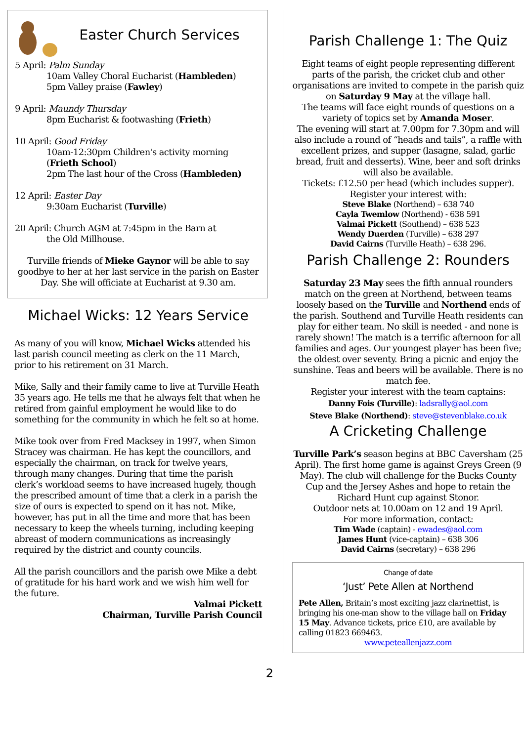Easter Church Services
5 April: Palm Sunday
10am Valley Choral Eucharist (Hambleden)
5pm Valley praise (Fawley)
9 April: Maundy Thursday
8pm Eucharist & footwashing (Frieth)
10 April: Good Friday
10am-12:30pm Children's activity morning (Frieth School)
2pm The last hour of the Cross (Hambleden)
12 April: Easter Day
9:30am Eucharist (Turville)
20 April: Church AGM at 7:45pm in the Barn at
the Old Millhouse.
Turville friends of Mieke Gaynor will be able to say goodbye to her at her last service in the parish on Easter Day. She will officiate at Eucharist at 9.30 am.
Michael Wicks: 12 Years Service
As many of you will know, Michael Wicks attended his last parish council meeting as clerk on the 11 March, prior to his retirement on 31 March.
Mike, Sally and their family came to live at Turville Heath 35 years ago. He tells me that he always felt that when he retired from gainful employment he would like to do something for the community in which he felt so at home.
Mike took over from Fred Macksey in 1997, when Simon Stracey was chairman. He has kept the councillors, and especially the chairman, on track for twelve years, through many changes. During that time the parish clerk’s workload seems to have increased hugely, though the prescribed amount of time that a clerk in a parish the size of ours is expected to spend on it has not. Mike, however, has put in all the time and more that has been necessary to keep the wheels turning, including keeping abreast of modern communications as increasingly required by the district and county councils.
All the parish councillors and the parish owe Mike a debt of gratitude for his hard work and we wish him well for the future.
Valmai Pickett
Chairman, Turville Parish Council
Parish Challenge 1: The Quiz
Eight teams of eight people representing different parts of the parish, the cricket club and other organisations are invited to compete in the parish quiz on Saturday 9 May at the village hall.
The teams will face eight rounds of questions on a variety of topics set by Amanda Moser.
The evening will start at 7.00pm for 7.30pm and will also include a round of “heads and tails”, a raffle with excellent prizes, and supper (lasagne, salad, garlic bread, fruit and desserts). Wine, beer and soft drinks will also be available.
Tickets: £12.50 per head (which includes supper).
Register your interest with:
Steve Blake (Northend) – 638 740
Cayla Twemlow (Northend) - 638 591
Valmai Pickett (Southend) – 638 523
Wendy Duerden (Turville) – 638 297
David Cairns (Turville Heath) – 638 296.
Parish Challenge 2: Rounders
Saturday 23 May sees the fifth annual rounders match on the green at Northend, between teams loosely based on the Turville and Northend ends of the parish. Southend and Turville Heath residents can play for either team. No skill is needed - and none is rarely shown! The match is a terrific afternoon for all families and ages. Our youngest player has been five; the oldest over seventy. Bring a picnic and enjoy the sunshine. Teas and beers will be available. There is no match fee.
Register your interest with the team captains:
Danny Fois (Turville): ladsrally@aol.com
Steve Blake (Northend): steve@stevenblake.co.uk
A Cricketing Challenge
Turville Park’s season begins at BBC Caversham (25 April). The first home game is against Greys Green (9 May). The club will challenge for the Bucks County Cup and the Jersey Ashes and hope to retain the Richard Hunt cup against Stonor.
Outdoor nets at 10.00am on 12 and 19 April.
For more information, contact:
Tim Wade (captain) - ewades@aol.com
James Hunt (vice-captain) – 638 306
David Cairns (secretary) – 638 296
Change of date
‘Just’ Pete Allen at Northend
Pete Allen, Britain’s most exciting jazz clarinettist, is bringing his one-man show to the village hall on Friday 15 May. Advance tickets, price £10, are available by calling 01823 669463.
www.peteallenjazz.com
2